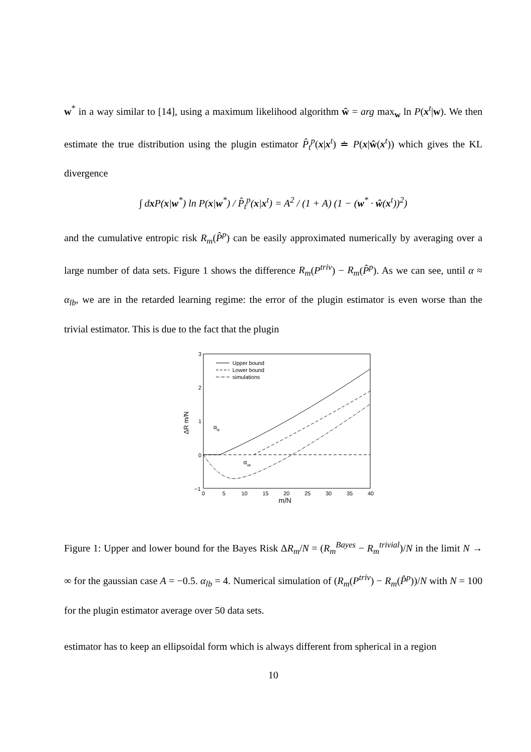w<sup>*</sup> in a way similar to [14], using a maximum likelihood algorithm ŵ = arg max<sub>w</sub> ln P(x<sup>t</sup>|w). We then estimate the true distribution using the plugin estimator P̂<sub>t</sub><sup>p</sup>(x|x<sup>t</sup>) ≐ P(x|ŵ(x<sup>t</sup>)) which gives the KL divergence
∫ dx P(x|w<sup>*</sup>) ln P(x|w<sup>*</sup>) / P̂<sub>t</sub><sup>p</sup>(x|x<sup>t</sup>) = A<sup>2</sup> / (1 + A) (1 − (w<sup>*</sup> · ŵ(x<sup>t</sup>))<sup>2</sup>)
and the cumulative entropic risk R<sub>m</sub>(P̂<sup>p</sup>) can be easily approximated numerically by averaging over a large number of data sets. Figure 1 shows the difference R<sub>m</sub>(P<sup>triv</sup>) − R<sub>m</sub>(P̂<sup>p</sup>). As we can see, until α ≈ α<sub>lb</sub>, we are in the retarded learning regime: the error of the plugin estimator is even worse than the trivial estimator. This is due to the fact that the plugin
3
2
1
0
−1
0
5
10
15
20
25
30
35
40
m/N
ΔR m/N
Upper bound
Lower bound
simulations
αlb
αub
Figure 1: Upper and lower bound for the Bayes Risk ΔR<sub>m</sub>/N = (R<sub>m</sub><sup>Bayes</sup> − R<sub>m</sub><sup>trivial</sup>)/N in the limit N → ∞ for the gaussian case A = −0.5. α<sub>lb</sub> = 4. Numerical simulation of (R<sub>m</sub>(P<sup>triv</sup>) − R<sub>m</sub>(P̂<sup>p</sup>))/N with N = 100 for the plugin estimator average over 50 data sets.
estimator has to keep an ellipsoidal form which is always different from spherical in a region
10